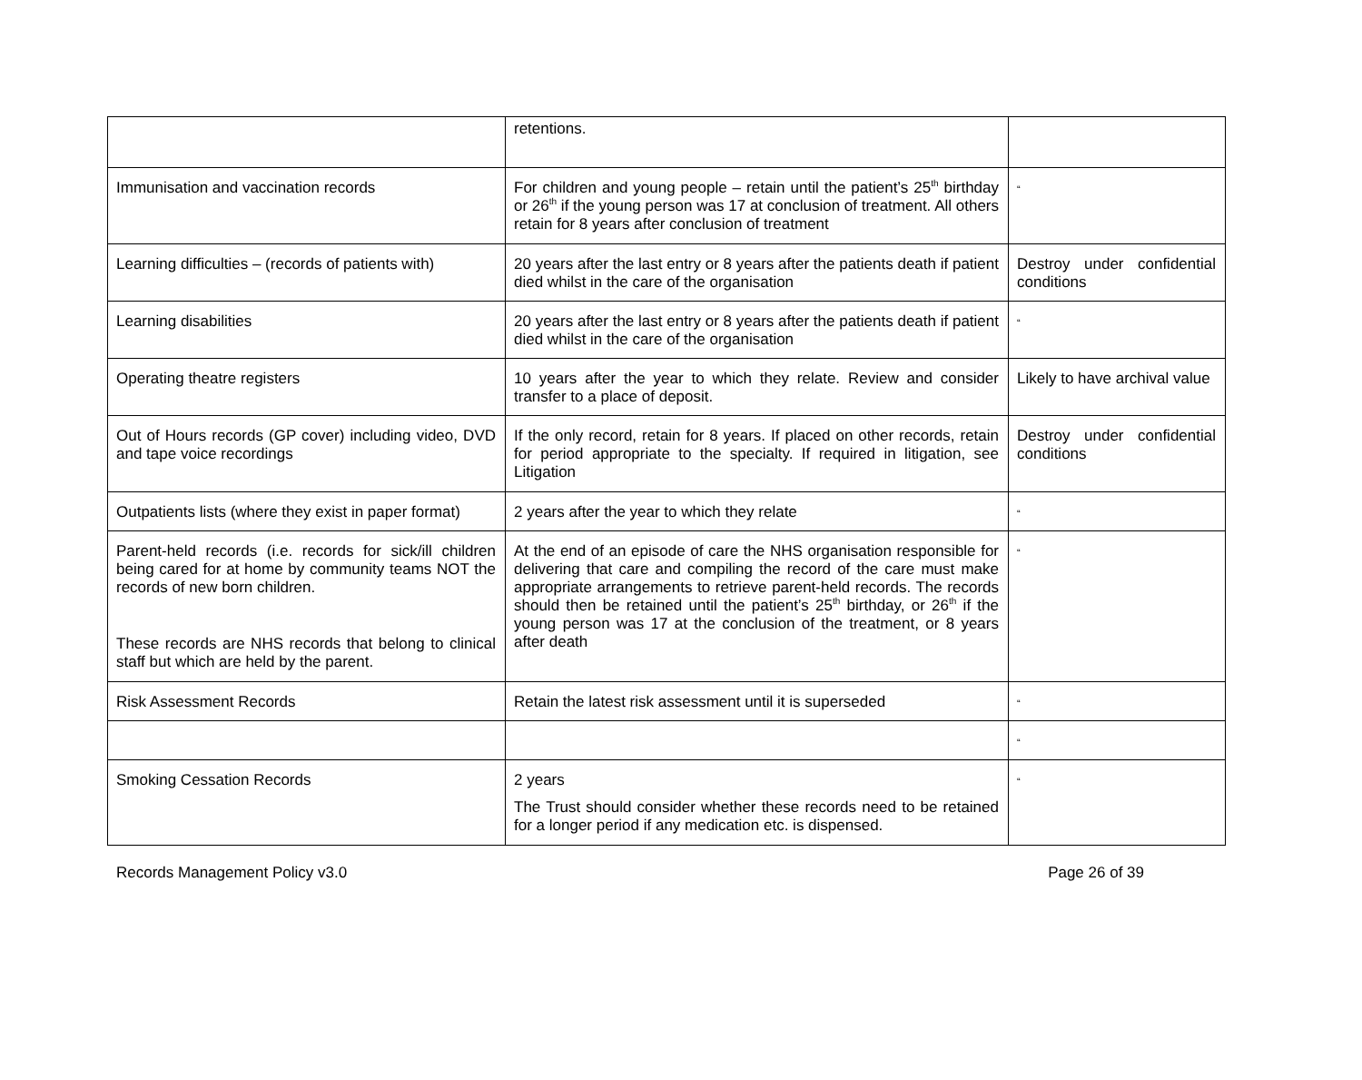| | retentions. | |
| Immunisation and vaccination records | For children and young people – retain until the patient’s 25<sup>th</sup> birthday or 26<sup>th</sup> if the young person was 17 at conclusion of treatment. All others retain for 8 years after conclusion of treatment | “ |
| Learning difficulties – (records of patients with) | 20 years after the last entry or 8 years after the patients death if patient died whilst in the care of the organisation | Destroy under confidential conditions |
| Learning disabilities | 20 years after the last entry or 8 years after the patients death if patient died whilst in the care of the organisation | “ |
| Operating theatre registers | 10 years after the year to which they relate. Review and consider transfer to a place of deposit. | Likely to have archival value |
| Out of Hours records (GP cover) including video, DVD and tape voice recordings | If the only record, retain for 8 years. If placed on other records, retain for period appropriate to the specialty. If required in litigation, see Litigation | Destroy under confidential conditions |
| Outpatients lists (where they exist in paper format) | 2 years after the year to which they relate | “ |
| Parent-held records (i.e. records for sick/ill children being cared for at home by community teams NOT the records of new born children. These records are NHS records that belong to clinical staff but which are held by the parent. | At the end of an episode of care the NHS organisation responsible for delivering that care and compiling the record of the care must make appropriate arrangements to retrieve parent-held records. The records should then be retained until the patient’s 25<sup>th</sup> birthday, or 26<sup>th</sup> if the young person was 17 at the conclusion of the treatment, or 8 years after death | “ |
| Risk Assessment Records | Retain the latest risk assessment until it is superseded | “ |
| | | “ |
| Smoking Cessation Records | 2 years The Trust should consider whether these records need to be retained for a longer period if any medication etc. is dispensed. | “ |
Records Management Policy v3.0 Page 26 of 39